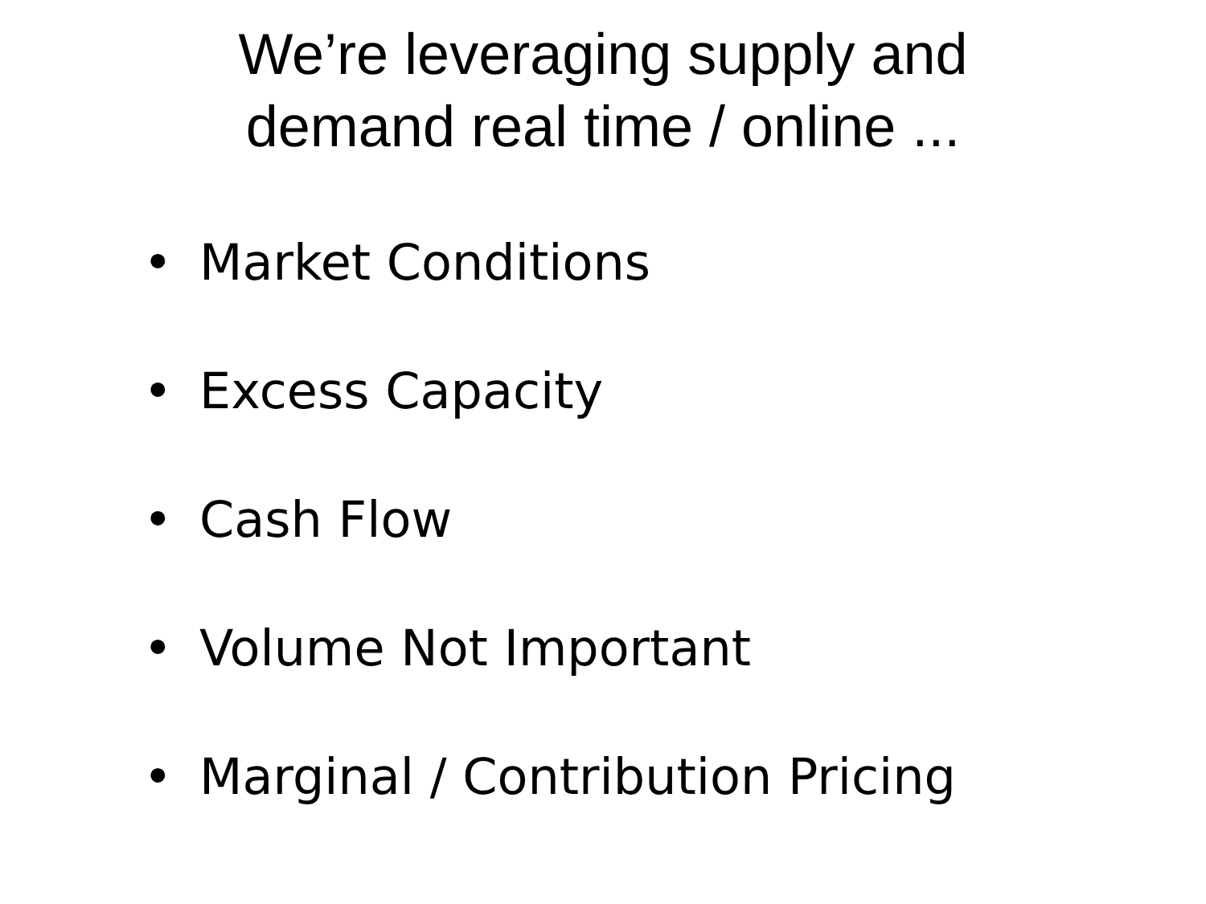We’re leveraging supply and
demand real time / online ...
• Market Conditions
• Excess Capacity
• Cash Flow
• Volume Not Important
• Marginal / Contribution Pricing